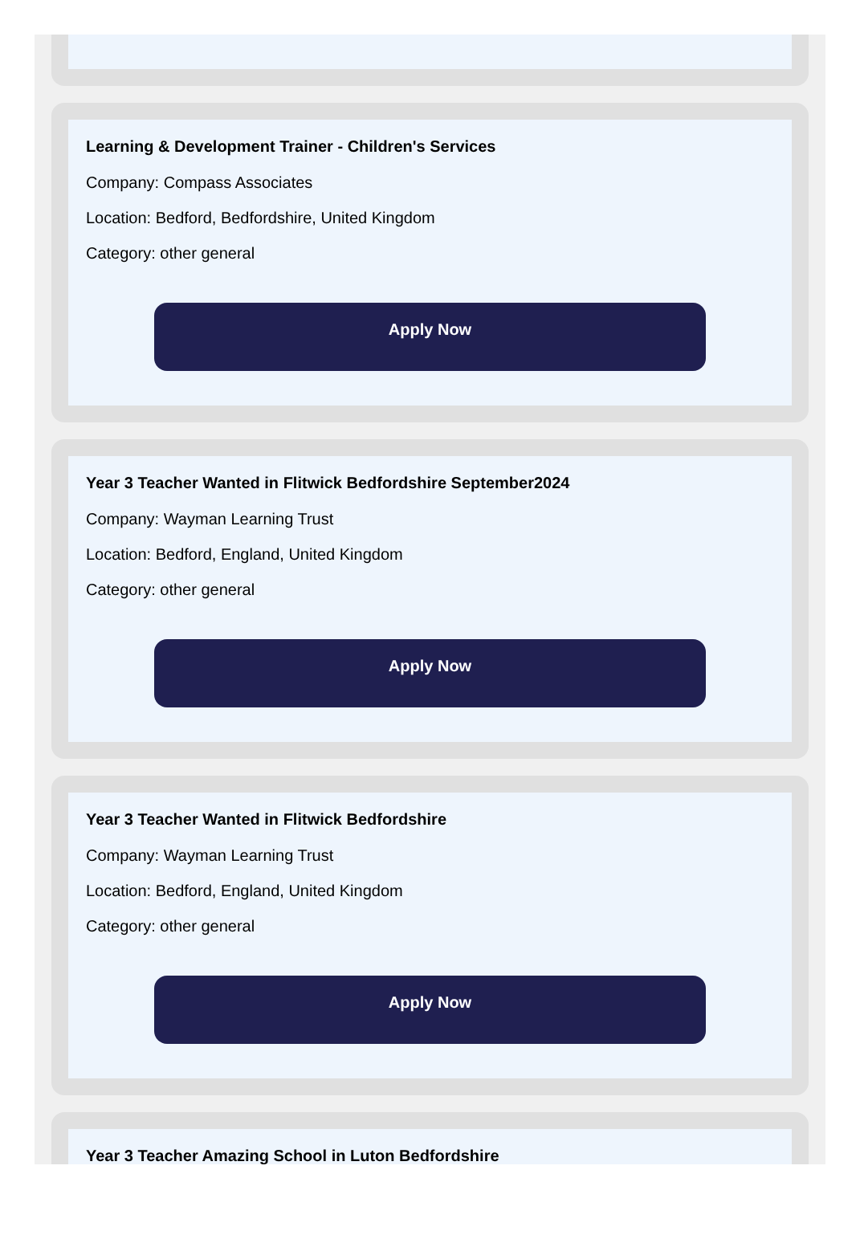Learning & Development Trainer - Children's Services
Company: Compass Associates
Location: Bedford, Bedfordshire, United Kingdom
Category: other general
Apply Now
Year 3 Teacher Wanted in Flitwick Bedfordshire September2024
Company: Wayman Learning Trust
Location: Bedford, England, United Kingdom
Category: other general
Apply Now
Year 3 Teacher Wanted in Flitwick Bedfordshire
Company: Wayman Learning Trust
Location: Bedford, England, United Kingdom
Category: other general
Apply Now
Year 3 Teacher Amazing School in Luton Bedfordshire